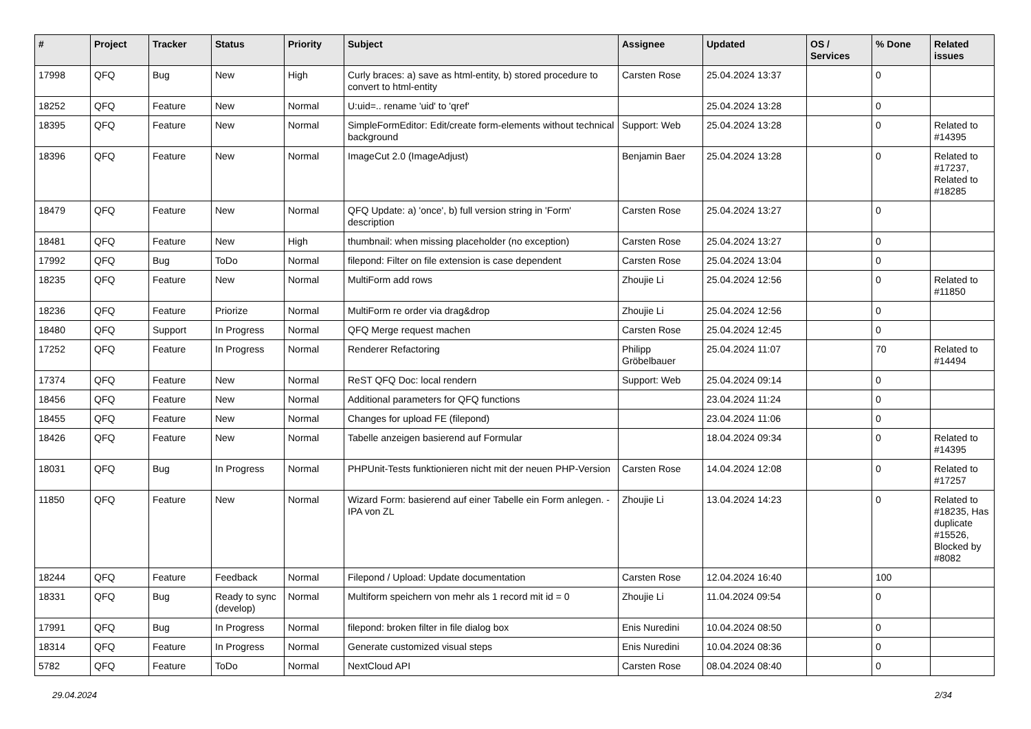| # | Project | Tracker | Status | Priority | Subject | Assignee | Updated | OS / Services | % Done | Related issues |
| --- | --- | --- | --- | --- | --- | --- | --- | --- | --- | --- |
| 17998 | QFQ | Bug | New | High | Curly braces: a) save as html-entity, b) stored procedure to convert to html-entity | Carsten Rose | 25.04.2024 13:37 | | 0 | |
| 18252 | QFQ | Feature | New | Normal | U:uid=.. rename 'uid' to 'qref' | | 25.04.2024 13:28 | | 0 | |
| 18395 | QFQ | Feature | New | Normal | SimpleFormEditor: Edit/create form-elements without technical background | Support: Web | 25.04.2024 13:28 | | 0 | Related to #14395 |
| 18396 | QFQ | Feature | New | Normal | ImageCut 2.0 (ImageAdjust) | Benjamin Baer | 25.04.2024 13:28 | | 0 | Related to #17237, Related to #18285 |
| 18479 | QFQ | Feature | New | Normal | QFQ Update: a) 'once', b) full version string in 'Form' description | Carsten Rose | 25.04.2024 13:27 | | 0 | |
| 18481 | QFQ | Feature | New | High | thumbnail: when missing placeholder (no exception) | Carsten Rose | 25.04.2024 13:27 | | 0 | |
| 17992 | QFQ | Bug | ToDo | Normal | filepond: Filter on file extension is case dependent | Carsten Rose | 25.04.2024 13:04 | | 0 | |
| 18235 | QFQ | Feature | New | Normal | MultiForm add rows | Zhoujie Li | 25.04.2024 12:56 | | 0 | Related to #11850 |
| 18236 | QFQ | Feature | Priorize | Normal | MultiForm re order via drag&drop | Zhoujie Li | 25.04.2024 12:56 | | 0 | |
| 18480 | QFQ | Support | In Progress | Normal | QFQ Merge request machen | Carsten Rose | 25.04.2024 12:45 | | 0 | |
| 17252 | QFQ | Feature | In Progress | Normal | Renderer Refactoring | Philipp Gröbelbauer | 25.04.2024 11:07 | | 70 | Related to #14494 |
| 17374 | QFQ | Feature | New | Normal | ReST QFQ Doc: local rendern | Support: Web | 25.04.2024 09:14 | | 0 | |
| 18456 | QFQ | Feature | New | Normal | Additional parameters for QFQ functions | | 23.04.2024 11:24 | | 0 | |
| 18455 | QFQ | Feature | New | Normal | Changes for upload FE (filepond) | | 23.04.2024 11:06 | | 0 | |
| 18426 | QFQ | Feature | New | Normal | Tabelle anzeigen basierend auf Formular | | 18.04.2024 09:34 | | 0 | Related to #14395 |
| 18031 | QFQ | Bug | In Progress | Normal | PHPUnit-Tests funktionieren nicht mit der neuen PHP-Version | Carsten Rose | 14.04.2024 12:08 | | 0 | Related to #17257 |
| 11850 | QFQ | Feature | New | Normal | Wizard Form: basierend auf einer Tabelle ein Form anlegen. - IPA von ZL | Zhoujie Li | 13.04.2024 14:23 | | 0 | Related to #18235, Has duplicate #15526, Blocked by #8082 |
| 18244 | QFQ | Feature | Feedback | Normal | Filepond / Upload: Update documentation | Carsten Rose | 12.04.2024 16:40 | | 100 | |
| 18331 | QFQ | Bug | Ready to sync (develop) | Normal | Multiform speichern von mehr als 1 record mit id = 0 | Zhoujie Li | 11.04.2024 09:54 | | 0 | |
| 17991 | QFQ | Bug | In Progress | Normal | filepond: broken filter in file dialog box | Enis Nuredini | 10.04.2024 08:50 | | 0 | |
| 18314 | QFQ | Feature | In Progress | Normal | Generate customized visual steps | Enis Nuredini | 10.04.2024 08:36 | | 0 | |
| 5782 | QFQ | Feature | ToDo | Normal | NextCloud API | Carsten Rose | 08.04.2024 08:40 | | 0 | |
29.04.2024 2/34